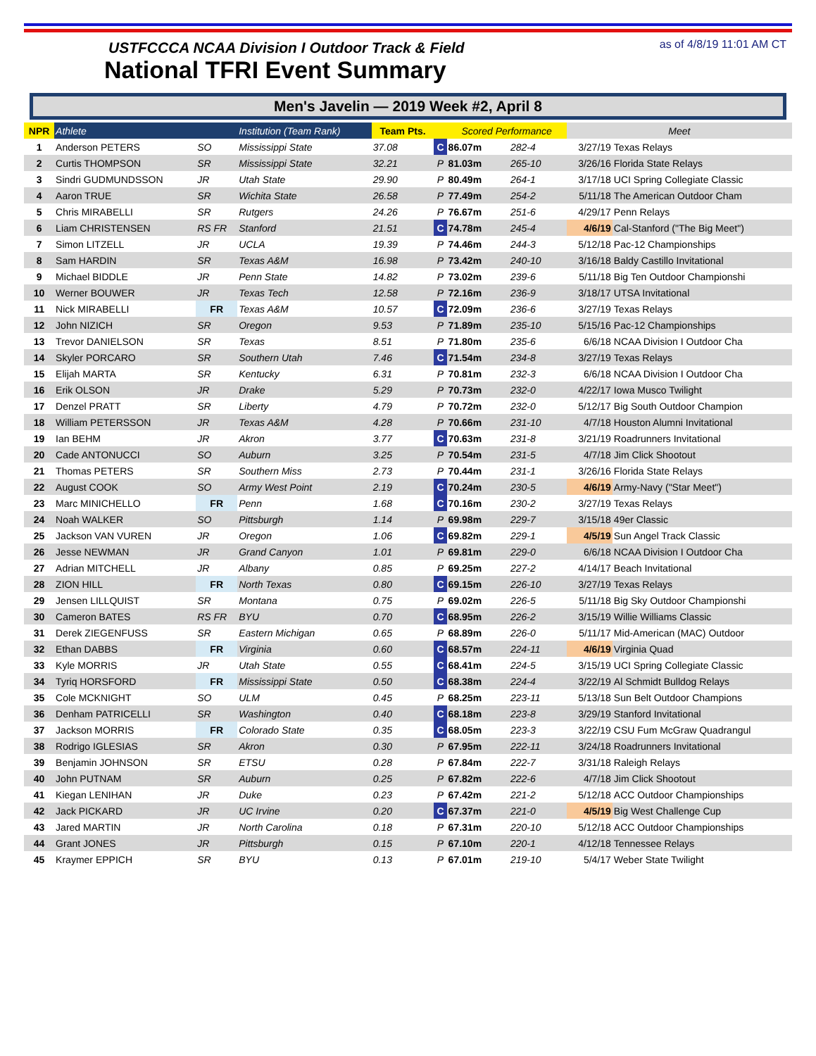USTFCCCA NCAA Division I Outdoor Track & Field
National TFRI Event Summary
as of 4/8/19 11:01 AM CT
Men's Javelin — 2019 Week #2, April 8
| NPR | Athlete | | Institution (Team Rank) | Team Pts. | | Scored Performance | | Meet | |
| --- | --- | --- | --- | --- | --- | --- | --- | --- | --- |
| 1 | Anderson PETERS | SO | Mississippi State | 37.08 | C | 86.07m | 282-4 | 3/27/19 | Texas Relays |
| 2 | Curtis THOMPSON | SR | Mississippi State | 32.21 | P | 81.03m | 265-10 | 3/26/16 | Florida State Relays |
| 3 | Sindri GUDMUNDSSON | JR | Utah State | 29.90 | P | 80.49m | 264-1 | 3/17/18 | UCI Spring Collegiate Classic |
| 4 | Aaron TRUE | SR | Wichita State | 26.58 | P | 77.49m | 254-2 | 5/11/18 | The American Outdoor Cham |
| 5 | Chris MIRABELLI | SR | Rutgers | 24.26 | P | 76.67m | 251-6 | 4/29/17 | Penn Relays |
| 6 | Liam CHRISTENSEN | RS FR | Stanford | 21.51 | C | 74.78m | 245-4 | 4/6/19 | Cal-Stanford ("The Big Meet") |
| 7 | Simon LITZELL | JR | UCLA | 19.39 | P | 74.46m | 244-3 | 5/12/18 | Pac-12 Championships |
| 8 | Sam HARDIN | SR | Texas A&M | 16.98 | P | 73.42m | 240-10 | 3/16/18 | Baldy Castillo Invitational |
| 9 | Michael BIDDLE | JR | Penn State | 14.82 | P | 73.02m | 239-6 | 5/11/18 | Big Ten Outdoor Championshi |
| 10 | Werner BOUWER | JR | Texas Tech | 12.58 | P | 72.16m | 236-9 | 3/18/17 | UTSA Invitational |
| 11 | Nick MIRABELLI | FR | Texas A&M | 10.57 | C | 72.09m | 236-6 | 3/27/19 | Texas Relays |
| 12 | John NIZICH | SR | Oregon | 9.53 | P | 71.89m | 235-10 | 5/15/16 | Pac-12 Championships |
| 13 | Trevor DANIELSON | SR | Texas | 8.51 | P | 71.80m | 235-6 | 6/6/18 | NCAA Division I Outdoor Cha |
| 14 | Skyler PORCARO | SR | Southern Utah | 7.46 | C | 71.54m | 234-8 | 3/27/19 | Texas Relays |
| 15 | Elijah MARTA | SR | Kentucky | 6.31 | P | 70.81m | 232-3 | 6/6/18 | NCAA Division I Outdoor Cha |
| 16 | Erik OLSON | JR | Drake | 5.29 | P | 70.73m | 232-0 | 4/22/17 | Iowa Musco Twilight |
| 17 | Denzel PRATT | SR | Liberty | 4.79 | P | 70.72m | 232-0 | 5/12/17 | Big South Outdoor Champion |
| 18 | William PETERSSON | JR | Texas A&M | 4.28 | P | 70.66m | 231-10 | 4/7/18 | Houston Alumni Invitational |
| 19 | Ian BEHM | JR | Akron | 3.77 | C | 70.63m | 231-8 | 3/21/19 | Roadrunners Invitational |
| 20 | Cade ANTONUCCI | SO | Auburn | 3.25 | P | 70.54m | 231-5 | 4/7/18 | Jim Click Shootout |
| 21 | Thomas PETERS | SR | Southern Miss | 2.73 | P | 70.44m | 231-1 | 3/26/16 | Florida State Relays |
| 22 | August COOK | SO | Army West Point | 2.19 | C | 70.24m | 230-5 | 4/6/19 | Army-Navy ("Star Meet") |
| 23 | Marc MINICHELLO | FR | Penn | 1.68 | C | 70.16m | 230-2 | 3/27/19 | Texas Relays |
| 24 | Noah WALKER | SO | Pittsburgh | 1.14 | P | 69.98m | 229-7 | 3/15/18 | 49er Classic |
| 25 | Jackson VAN VUREN | JR | Oregon | 1.06 | C | 69.82m | 229-1 | 4/5/19 | Sun Angel Track Classic |
| 26 | Jesse NEWMAN | JR | Grand Canyon | 1.01 | P | 69.81m | 229-0 | 6/6/18 | NCAA Division I Outdoor Cha |
| 27 | Adrian MITCHELL | JR | Albany | 0.85 | P | 69.25m | 227-2 | 4/14/17 | Beach Invitational |
| 28 | ZION HILL | FR | North Texas | 0.80 | C | 69.15m | 226-10 | 3/27/19 | Texas Relays |
| 29 | Jensen LILLQUIST | SR | Montana | 0.75 | P | 69.02m | 226-5 | 5/11/18 | Big Sky Outdoor Championshi |
| 30 | Cameron BATES | RS FR | BYU | 0.70 | C | 68.95m | 226-2 | 3/15/19 | Willie Williams Classic |
| 31 | Derek ZIEGENFUSS | SR | Eastern Michigan | 0.65 | P | 68.89m | 226-0 | 5/11/17 | Mid-American (MAC) Outdoor |
| 32 | Ethan DABBS | FR | Virginia | 0.60 | C | 68.57m | 224-11 | 4/6/19 | Virginia Quad |
| 33 | Kyle MORRIS | JR | Utah State | 0.55 | C | 68.41m | 224-5 | 3/15/19 | UCI Spring Collegiate Classic |
| 34 | Tyriq HORSFORD | FR | Mississippi State | 0.50 | C | 68.38m | 224-4 | 3/22/19 | Al Schmidt Bulldog Relays |
| 35 | Cole MCKNIGHT | SO | ULM | 0.45 | P | 68.25m | 223-11 | 5/13/18 | Sun Belt Outdoor Champions |
| 36 | Denham PATRICELLI | SR | Washington | 0.40 | C | 68.18m | 223-8 | 3/29/19 | Stanford Invitational |
| 37 | Jackson MORRIS | FR | Colorado State | 0.35 | C | 68.05m | 223-3 | 3/22/19 | CSU Fum McGraw Quadrangul |
| 38 | Rodrigo IGLESIAS | SR | Akron | 0.30 | P | 67.95m | 222-11 | 3/24/18 | Roadrunners Invitational |
| 39 | Benjamin JOHNSON | SR | ETSU | 0.28 | P | 67.84m | 222-7 | 3/31/18 | Raleigh Relays |
| 40 | John PUTNAM | SR | Auburn | 0.25 | P | 67.82m | 222-6 | 4/7/18 | Jim Click Shootout |
| 41 | Kiegan LENIHAN | JR | Duke | 0.23 | P | 67.42m | 221-2 | 5/12/18 | ACC Outdoor Championships |
| 42 | Jack PICKARD | JR | UC Irvine | 0.20 | C | 67.37m | 221-0 | 4/5/19 | Big West Challenge Cup |
| 43 | Jared MARTIN | JR | North Carolina | 0.18 | P | 67.31m | 220-10 | 5/12/18 | ACC Outdoor Championships |
| 44 | Grant JONES | JR | Pittsburgh | 0.15 | P | 67.10m | 220-1 | 4/12/18 | Tennessee Relays |
| 45 | Kraymer EPPICH | SR | BYU | 0.13 | P | 67.01m | 219-10 | 5/4/17 | Weber State Twilight |